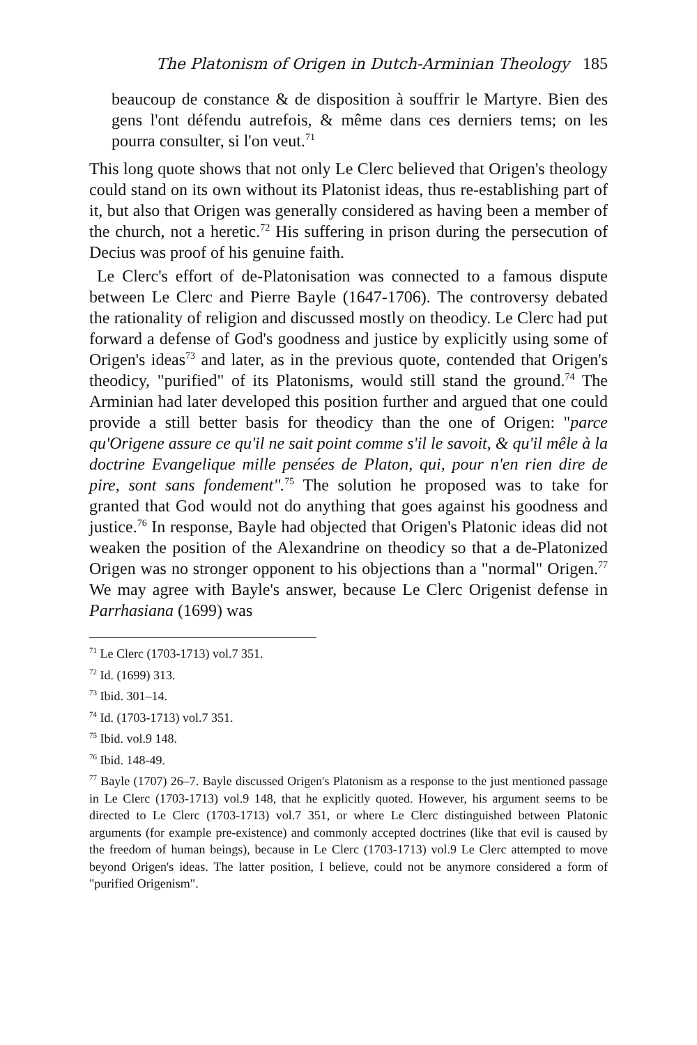The Platonism of Origen in Dutch-Arminian Theology 185
beaucoup de constance & de disposition à souffrir le Martyre. Bien des gens l'ont défendu autrefois, & même dans ces derniers tems; on les pourra consulter, si l'on veut.<sup>71</sup>
This long quote shows that not only Le Clerc believed that Origen's theology could stand on its own without its Platonist ideas, thus re-establishing part of it, but also that Origen was generally considered as having been a member of the church, not a heretic.<sup>72</sup> His suffering in prison during the persecution of Decius was proof of his genuine faith.
Le Clerc's effort of de-Platonisation was connected to a famous dispute between Le Clerc and Pierre Bayle (1647-1706). The controversy debated the rationality of religion and discussed mostly on theodicy. Le Clerc had put forward a defense of God's goodness and justice by explicitly using some of Origen's ideas<sup>73</sup> and later, as in the previous quote, contended that Origen's theodicy, "purified" of its Platonisms, would still stand the ground.<sup>74</sup> The Arminian had later developed this position further and argued that one could provide a still better basis for theodicy than the one of Origen: "parce qu'Origene assure ce qu'il ne sait point comme s'il le savoit, & qu'il mêle à la doctrine Evangelique mille pensées de Platon, qui, pour n'en rien dire de pire, sont sans fondement".<sup>75</sup> The solution he proposed was to take for granted that God would not do anything that goes against his goodness and justice.<sup>76</sup> In response, Bayle had objected that Origen's Platonic ideas did not weaken the position of the Alexandrine on theodicy so that a de-Platonized Origen was no stronger opponent to his objections than a "normal" Origen.<sup>77</sup> We may agree with Bayle's answer, because Le Clerc Origenist defense in Parrhasiana (1699) was
<sup>71</sup> Le Clerc (1703-1713) vol.7 351.
<sup>72</sup> Id. (1699) 313.
<sup>73</sup> Ibid. 301–14.
<sup>74</sup> Id. (1703-1713) vol.7 351.
<sup>75</sup> Ibid. vol.9 148.
<sup>76</sup> Ibid. 148-49.
<sup>77</sup> Bayle (1707) 26–7. Bayle discussed Origen's Platonism as a response to the just mentioned passage in Le Clerc (1703-1713) vol.9 148, that he explicitly quoted. However, his argument seems to be directed to Le Clerc (1703-1713) vol.7 351, or where Le Clerc distinguished between Platonic arguments (for example pre-existence) and commonly accepted doctrines (like that evil is caused by the freedom of human beings), because in Le Clerc (1703-1713) vol.9 Le Clerc attempted to move beyond Origen's ideas. The latter position, I believe, could not be anymore considered a form of "purified Origenism".